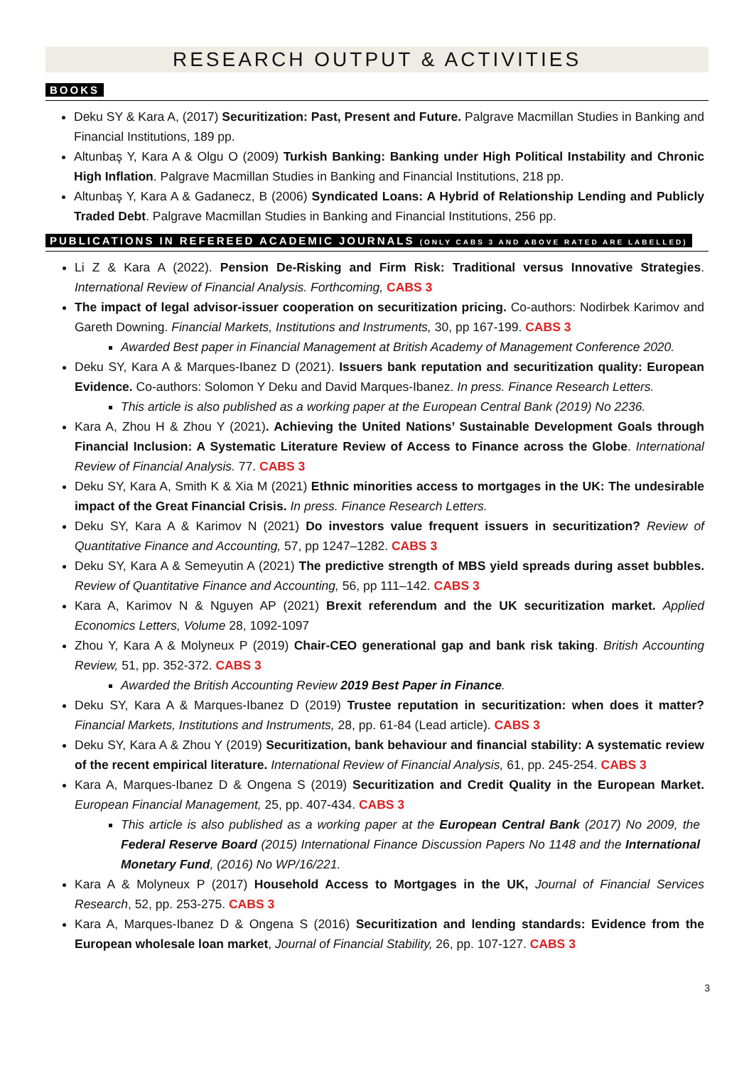RESEARCH OUTPUT & ACTIVITIES
BOOKS
Deku SY & Kara A, (2017) Securitization: Past, Present and Future. Palgrave Macmillan Studies in Banking and Financial Institutions, 189 pp.
Altunbaş Y, Kara A & Olgu O (2009) Turkish Banking: Banking under High Political Instability and Chronic High Inflation. Palgrave Macmillan Studies in Banking and Financial Institutions, 218 pp.
Altunbaş Y, Kara A & Gadanecz, B (2006) Syndicated Loans: A Hybrid of Relationship Lending and Publicly Traded Debt. Palgrave Macmillan Studies in Banking and Financial Institutions, 256 pp.
PUBLICATIONS IN REFEREED ACADEMIC JOURNALS (ONLY CABS 3 AND ABOVE RATED ARE LABELLED)
Li Z & Kara A (2022). Pension De-Risking and Firm Risk: Traditional versus Innovative Strategies. International Review of Financial Analysis. Forthcoming, CABS 3
The impact of legal advisor-issuer cooperation on securitization pricing. Co-authors: Nodirbek Karimov and Gareth Downing. Financial Markets, Institutions and Instruments, 30, pp 167-199. CABS 3
Awarded Best paper in Financial Management at British Academy of Management Conference 2020.
Deku SY, Kara A & Marques-Ibanez D (2021). Issuers bank reputation and securitization quality: European Evidence. Co-authors: Solomon Y Deku and David Marques-Ibanez. In press. Finance Research Letters.
This article is also published as a working paper at the European Central Bank (2019) No 2236.
Kara A, Zhou H & Zhou Y (2021). Achieving the United Nations’ Sustainable Development Goals through Financial Inclusion: A Systematic Literature Review of Access to Finance across the Globe. International Review of Financial Analysis. 77. CABS 3
Deku SY, Kara A, Smith K & Xia M (2021) Ethnic minorities access to mortgages in the UK: The undesirable impact of the Great Financial Crisis. In press. Finance Research Letters.
Deku SY, Kara A & Karimov N (2021) Do investors value frequent issuers in securitization? Review of Quantitative Finance and Accounting, 57, pp 1247–1282. CABS 3
Deku SY, Kara A & Semeyutin A (2021) The predictive strength of MBS yield spreads during asset bubbles. Review of Quantitative Finance and Accounting, 56, pp 111–142. CABS 3
Kara A, Karimov N & Nguyen AP (2021) Brexit referendum and the UK securitization market. Applied Economics Letters, Volume 28, 1092-1097
Zhou Y, Kara A & Molyneux P (2019) Chair-CEO generational gap and bank risk taking. British Accounting Review, 51, pp. 352-372. CABS 3
Awarded the British Accounting Review 2019 Best Paper in Finance.
Deku SY, Kara A & Marques-Ibanez D (2019) Trustee reputation in securitization: when does it matter? Financial Markets, Institutions and Instruments, 28, pp. 61-84 (Lead article). CABS 3
Deku SY, Kara A & Zhou Y (2019) Securitization, bank behaviour and financial stability: A systematic review of the recent empirical literature. International Review of Financial Analysis, 61, pp. 245-254. CABS 3
Kara A, Marques-Ibanez D & Ongena S (2019) Securitization and Credit Quality in the European Market. European Financial Management, 25, pp. 407-434. CABS 3
This article is also published as a working paper at the European Central Bank (2017) No 2009, the Federal Reserve Board (2015) International Finance Discussion Papers No 1148 and the International Monetary Fund, (2016) No WP/16/221.
Kara A & Molyneux P (2017) Household Access to Mortgages in the UK, Journal of Financial Services Research, 52, pp. 253-275. CABS 3
Kara A, Marques-Ibanez D & Ongena S (2016) Securitization and lending standards: Evidence from the European wholesale loan market, Journal of Financial Stability, 26, pp. 107-127. CABS 3
3